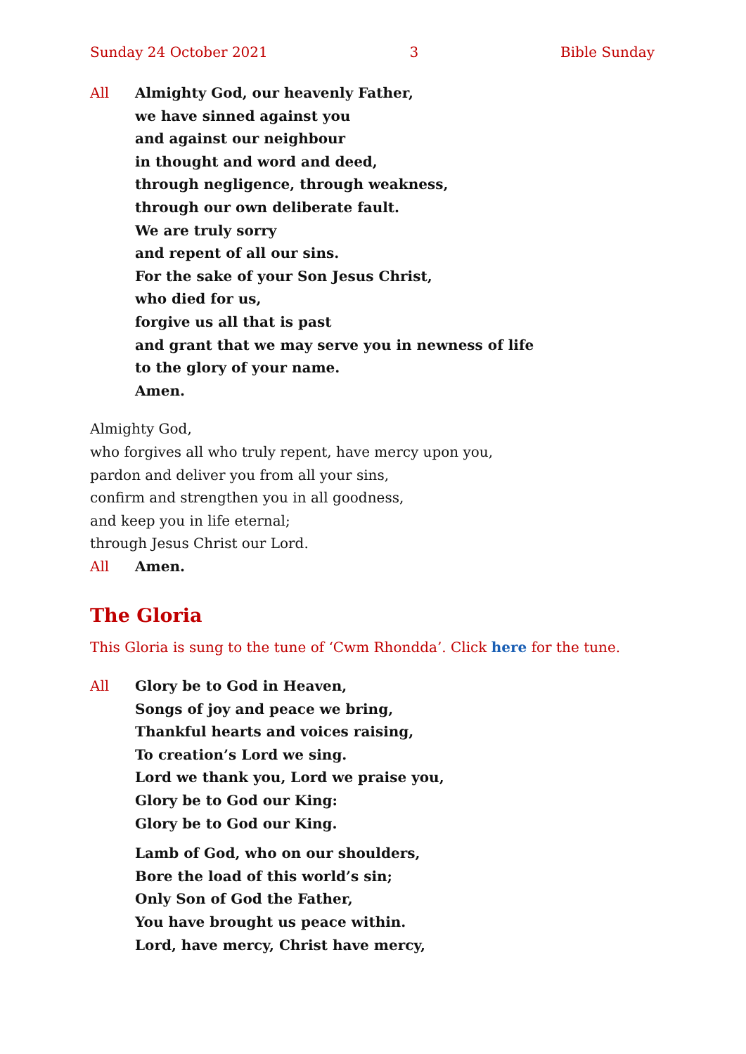Sunday 24 October 2021 3 Bible Sunday
All Almighty God, our heavenly Father,
we have sinned against you
and against our neighbour
in thought and word and deed,
through negligence, through weakness,
through our own deliberate fault.
We are truly sorry
and repent of all our sins.
For the sake of your Son Jesus Christ,
who died for us,
forgive us all that is past
and grant that we may serve you in newness of life
to the glory of your name.
Amen.
Almighty God,
who forgives all who truly repent, have mercy upon you,
pardon and deliver you from all your sins,
confirm and strengthen you in all goodness,
and keep you in life eternal;
through Jesus Christ our Lord.
All Amen.
The Gloria
This Gloria is sung to the tune of ‘Cwm Rhondda’. Click here for the tune.
All Glory be to God in Heaven,
Songs of joy and peace we bring,
Thankful hearts and voices raising,
To creation’s Lord we sing.
Lord we thank you, Lord we praise you,
Glory be to God our King:
Glory be to God our King.
Lamb of God, who on our shoulders,
Bore the load of this world’s sin;
Only Son of God the Father,
You have brought us peace within.
Lord, have mercy, Christ have mercy,